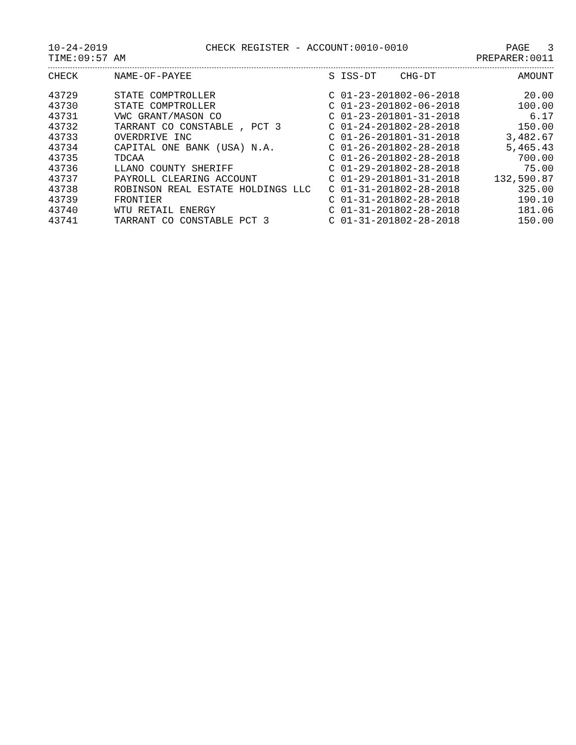10-24-2019 CHECK REGISTER - ACCOUNT:0010-0010 PAGE 3
TIME:09:57 AM PREPARER:0011
| CHECK | NAME-OF-PAYEE | S | ISS-DT | CHG-DT | AMOUNT |
| --- | --- | --- | --- | --- | --- |
| 43729 | STATE COMPTROLLER | C | 01-23-2018 | 02-06-2018 | 20.00 |
| 43730 | STATE COMPTROLLER | C | 01-23-2018 | 02-06-2018 | 100.00 |
| 43731 | VWC GRANT/MASON CO | C | 01-23-2018 | 01-31-2018 | 6.17 |
| 43732 | TARRANT CO CONSTABLE , PCT 3 | C | 01-24-2018 | 02-28-2018 | 150.00 |
| 43733 | OVERDRIVE INC | C | 01-26-2018 | 01-31-2018 | 3,482.67 |
| 43734 | CAPITAL ONE BANK (USA) N.A. | C | 01-26-2018 | 02-28-2018 | 5,465.43 |
| 43735 | TDCAA | C | 01-26-2018 | 02-28-2018 | 700.00 |
| 43736 | LLANO COUNTY SHERIFF | C | 01-29-2018 | 02-28-2018 | 75.00 |
| 43737 | PAYROLL CLEARING ACCOUNT | C | 01-29-2018 | 01-31-2018 | 132,590.87 |
| 43738 | ROBINSON REAL ESTATE HOLDINGS LLC | C | 01-31-2018 | 02-28-2018 | 325.00 |
| 43739 | FRONTIER | C | 01-31-2018 | 02-28-2018 | 190.10 |
| 43740 | WTU RETAIL ENERGY | C | 01-31-2018 | 02-28-2018 | 181.06 |
| 43741 | TARRANT CO CONSTABLE PCT 3 | C | 01-31-2018 | 02-28-2018 | 150.00 |